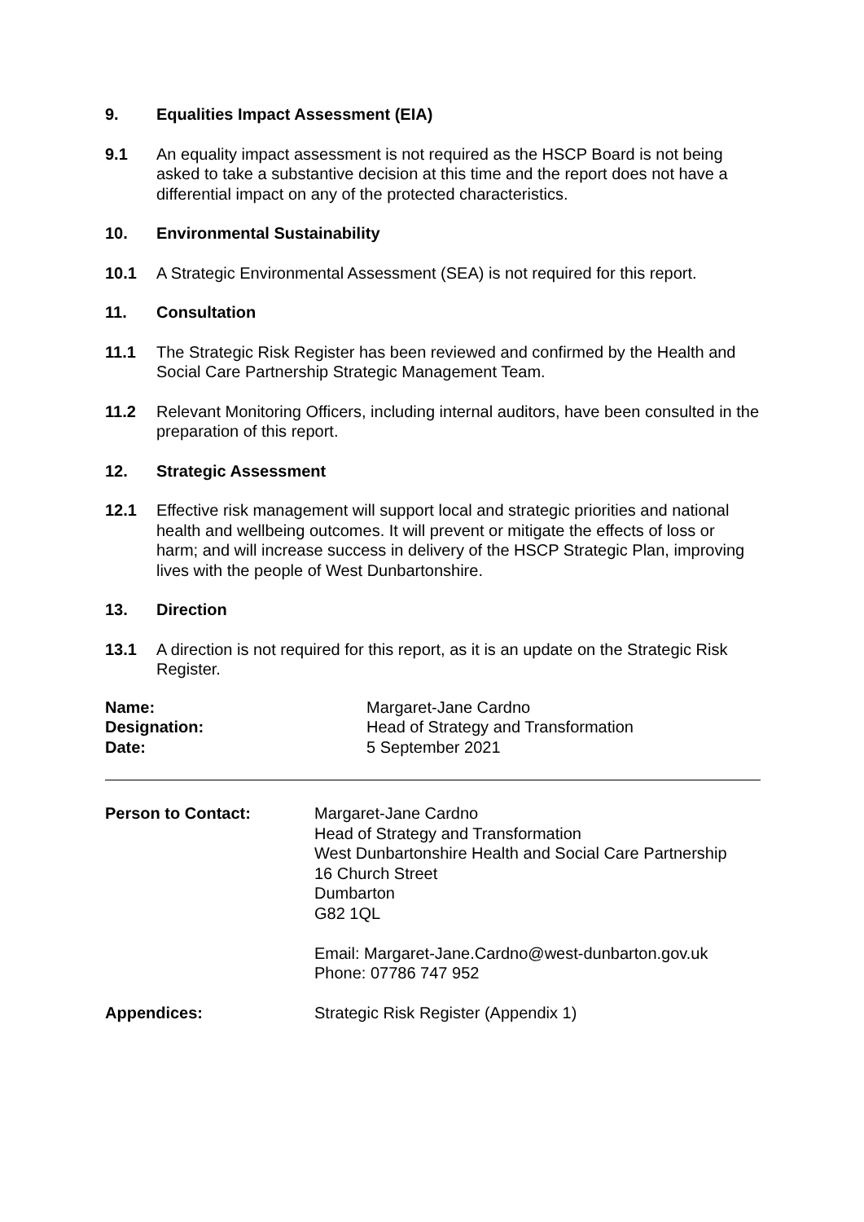9. Equalities Impact Assessment (EIA)
9.1 An equality impact assessment is not required as the HSCP Board is not being asked to take a substantive decision at this time and the report does not have a differential impact on any of the protected characteristics.
10. Environmental Sustainability
10.1 A Strategic Environmental Assessment (SEA) is not required for this report.
11. Consultation
11.1 The Strategic Risk Register has been reviewed and confirmed by the Health and Social Care Partnership Strategic Management Team.
11.2 Relevant Monitoring Officers, including internal auditors, have been consulted in the preparation of this report.
12. Strategic Assessment
12.1 Effective risk management will support local and strategic priorities and national health and wellbeing outcomes. It will prevent or mitigate the effects of loss or harm; and will increase success in delivery of the HSCP Strategic Plan, improving lives with the people of West Dunbartonshire.
13. Direction
13.1 A direction is not required for this report, as it is an update on the Strategic Risk Register.
Name:
Margaret-Jane Cardno
Designation:
Head of Strategy and Transformation
Date:
5 September 2021
Person to Contact:
Margaret-Jane Cardno
Head of Strategy and Transformation
West Dunbartonshire Health and Social Care Partnership
16 Church Street
Dumbarton
G82 1QL
Email: Margaret-Jane.Cardno@west-dunbarton.gov.uk
Phone: 07786 747 952
Appendices:
Strategic Risk Register (Appendix 1)